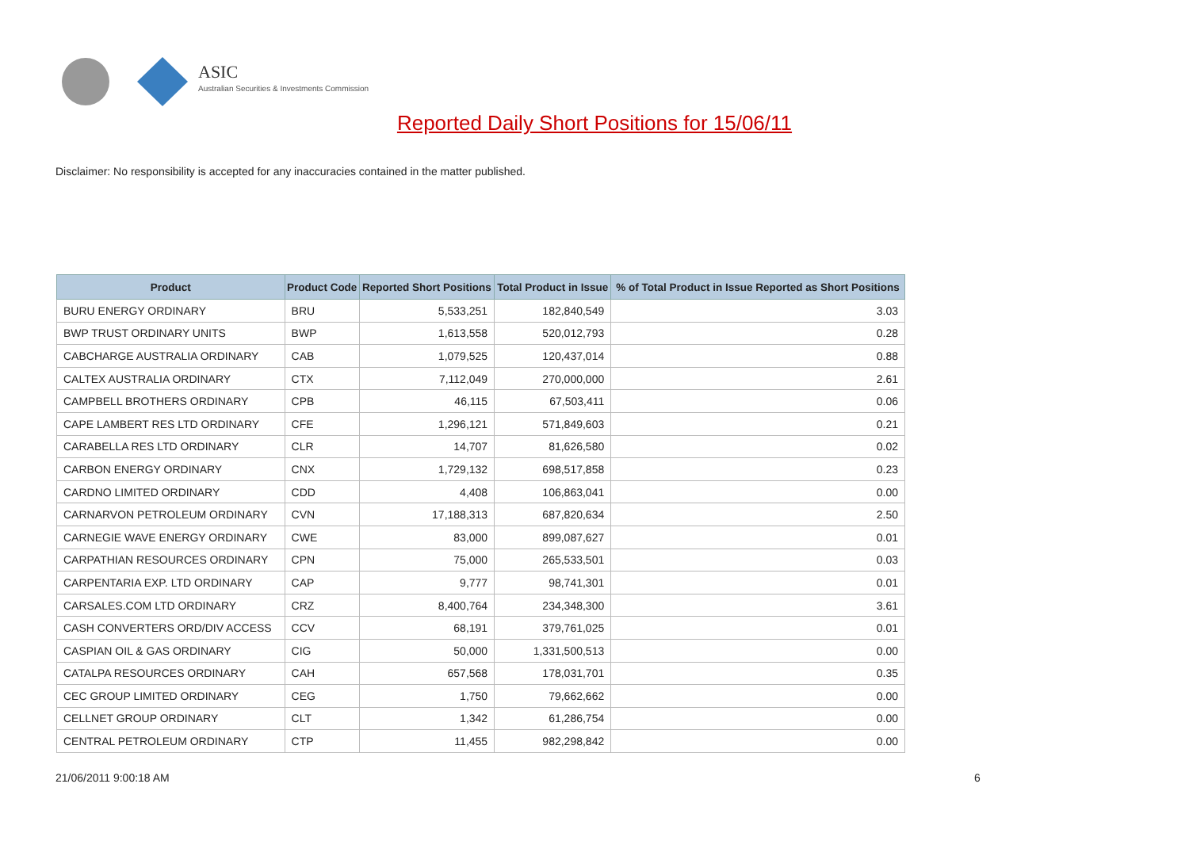ASIC
Australian Securities & Investments Commission
Reported Daily Short Positions for 15/06/11
Disclaimer: No responsibility is accepted for any inaccuracies contained in the matter published.
| Product | Product Code | Reported Short Positions | Total Product in Issue | % of Total Product in Issue Reported as Short Positions |
| --- | --- | --- | --- | --- |
| BURU ENERGY ORDINARY | BRU | 5,533,251 | 182,840,549 | 3.03 |
| BWP TRUST ORDINARY UNITS | BWP | 1,613,558 | 520,012,793 | 0.28 |
| CABCHARGE AUSTRALIA ORDINARY | CAB | 1,079,525 | 120,437,014 | 0.88 |
| CALTEX AUSTRALIA ORDINARY | CTX | 7,112,049 | 270,000,000 | 2.61 |
| CAMPBELL BROTHERS ORDINARY | CPB | 46,115 | 67,503,411 | 0.06 |
| CAPE LAMBERT RES LTD ORDINARY | CFE | 1,296,121 | 571,849,603 | 0.21 |
| CARABELLA RES LTD ORDINARY | CLR | 14,707 | 81,626,580 | 0.02 |
| CARBON ENERGY ORDINARY | CNX | 1,729,132 | 698,517,858 | 0.23 |
| CARDNO LIMITED ORDINARY | CDD | 4,408 | 106,863,041 | 0.00 |
| CARNARVON PETROLEUM ORDINARY | CVN | 17,188,313 | 687,820,634 | 2.50 |
| CARNEGIE WAVE ENERGY ORDINARY | CWE | 83,000 | 899,087,627 | 0.01 |
| CARPATHIAN RESOURCES ORDINARY | CPN | 75,000 | 265,533,501 | 0.03 |
| CARPENTARIA EXP. LTD ORDINARY | CAP | 9,777 | 98,741,301 | 0.01 |
| CARSALES.COM LTD ORDINARY | CRZ | 8,400,764 | 234,348,300 | 3.61 |
| CASH CONVERTERS ORD/DIV ACCESS | CCV | 68,191 | 379,761,025 | 0.01 |
| CASPIAN OIL & GAS ORDINARY | CIG | 50,000 | 1,331,500,513 | 0.00 |
| CATALPA RESOURCES ORDINARY | CAH | 657,568 | 178,031,701 | 0.35 |
| CEC GROUP LIMITED ORDINARY | CEG | 1,750 | 79,662,662 | 0.00 |
| CELLNET GROUP ORDINARY | CLT | 1,342 | 61,286,754 | 0.00 |
| CENTRAL PETROLEUM ORDINARY | CTP | 11,455 | 982,298,842 | 0.00 |
21/06/2011 9:00:18 AM 6